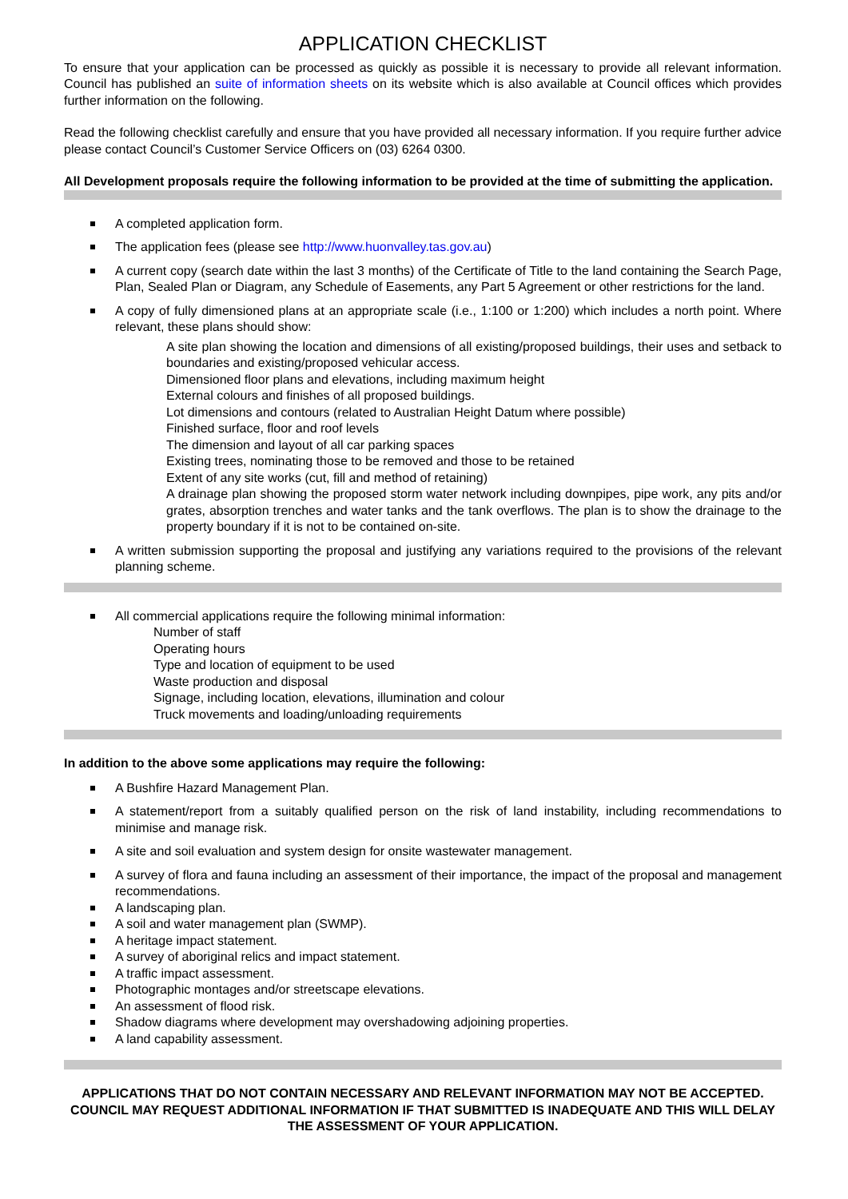APPLICATION CHECKLIST
To ensure that your application can be processed as quickly as possible it is necessary to provide all relevant information. Council has published an suite of information sheets on its website which is also available at Council offices which provides further information on the following.
Read the following checklist carefully and ensure that you have provided all necessary information. If you require further advice please contact Council’s Customer Service Officers on (03) 6264 0300.
All Development proposals require the following information to be provided at the time of submitting the application.
A completed application form.
The application fees (please see http://www.huonvalley.tas.gov.au)
A current copy (search date within the last 3 months) of the Certificate of Title to the land containing the Search Page, Plan, Sealed Plan or Diagram, any Schedule of Easements, any Part 5 Agreement or other restrictions for the land.
A copy of fully dimensioned plans at an appropriate scale (i.e., 1:100 or 1:200) which includes a north point. Where relevant, these plans should show:
A site plan showing the location and dimensions of all existing/proposed buildings, their uses and setback to boundaries and existing/proposed vehicular access.
Dimensioned floor plans and elevations, including maximum height
External colours and finishes of all proposed buildings.
Lot dimensions and contours (related to Australian Height Datum where possible)
Finished surface, floor and roof levels
The dimension and layout of all car parking spaces
Existing trees, nominating those to be removed and those to be retained
Extent of any site works (cut, fill and method of retaining)
A drainage plan showing the proposed storm water network including downpipes, pipe work, any pits and/or grates, absorption trenches and water tanks and the tank overflows. The plan is to show the drainage to the property boundary if it is not to be contained on-site.
A written submission supporting the proposal and justifying any variations required to the provisions of the relevant planning scheme.
All commercial applications require the following minimal information:
Number of staff
Operating hours
Type and location of equipment to be used
Waste production and disposal
Signage, including location, elevations, illumination and colour
Truck movements and loading/unloading requirements
In addition to the above some applications may require the following:
A Bushfire Hazard Management Plan.
A statement/report from a suitably qualified person on the risk of land instability, including recommendations to minimise and manage risk.
A site and soil evaluation and system design for onsite wastewater management.
A survey of flora and fauna including an assessment of their importance, the impact of the proposal and management recommendations.
A landscaping plan.
A soil and water management plan (SWMP).
A heritage impact statement.
A survey of aboriginal relics and impact statement.
A traffic impact assessment.
Photographic montages and/or streetscape elevations.
An assessment of flood risk.
Shadow diagrams where development may overshadowing adjoining properties.
A land capability assessment.
APPLICATIONS THAT DO NOT CONTAIN NECESSARY AND RELEVANT INFORMATION MAY NOT BE ACCEPTED. COUNCIL MAY REQUEST ADDITIONAL INFORMATION IF THAT SUBMITTED IS INADEQUATE AND THIS WILL DELAY THE ASSESSMENT OF YOUR APPLICATION.